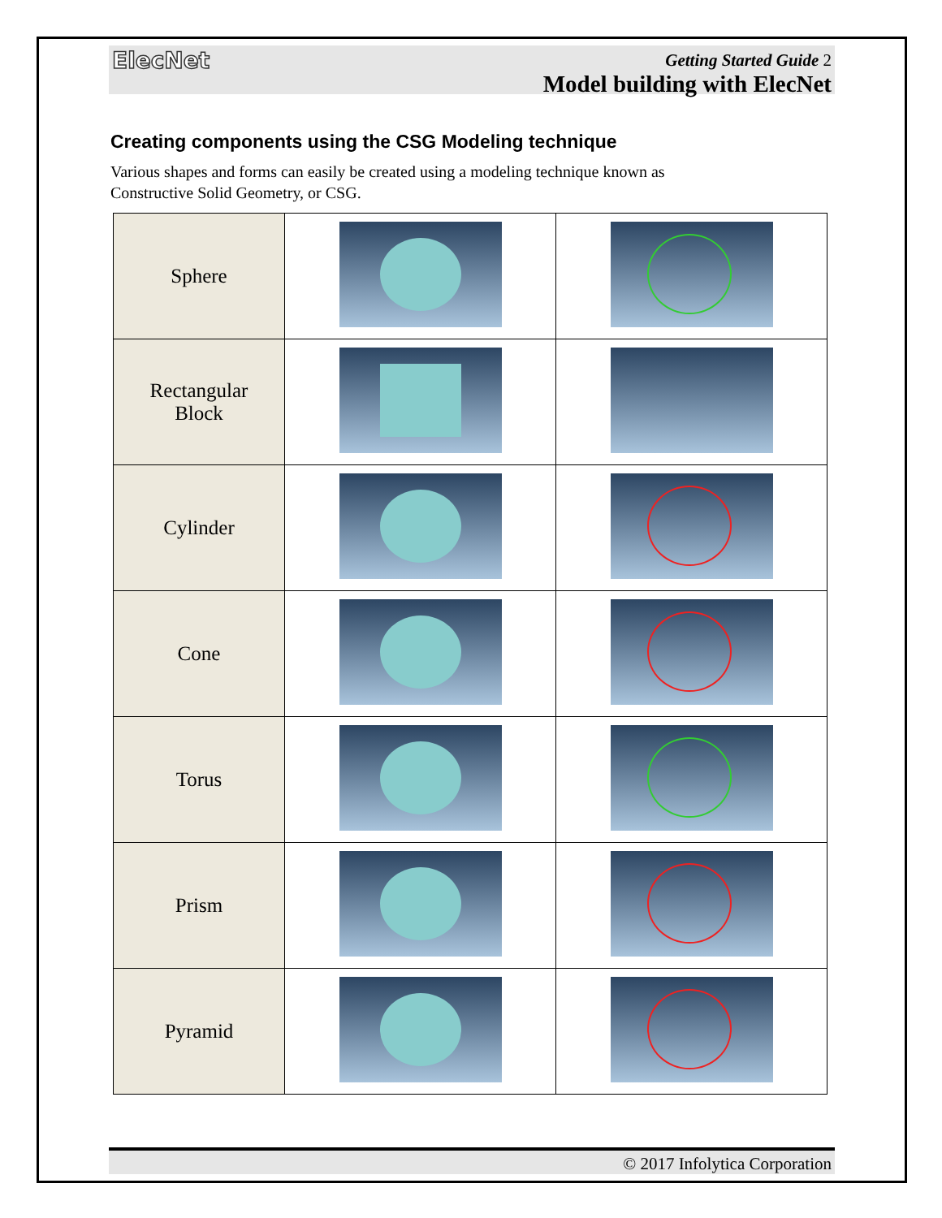ElecNet
Getting Started Guide 2
Model building with ElecNet
Creating components using the CSG Modeling technique
Various shapes and forms can easily be created using a modeling technique known as
Constructive Solid Geometry, or CSG.
| Sphere | | |
| Rectangular Block | | |
| Cylinder | | |
| Cone | | |
| Torus | | |
| Prism | | |
| Pyramid | | |
© 2017 Infolytica Corporation